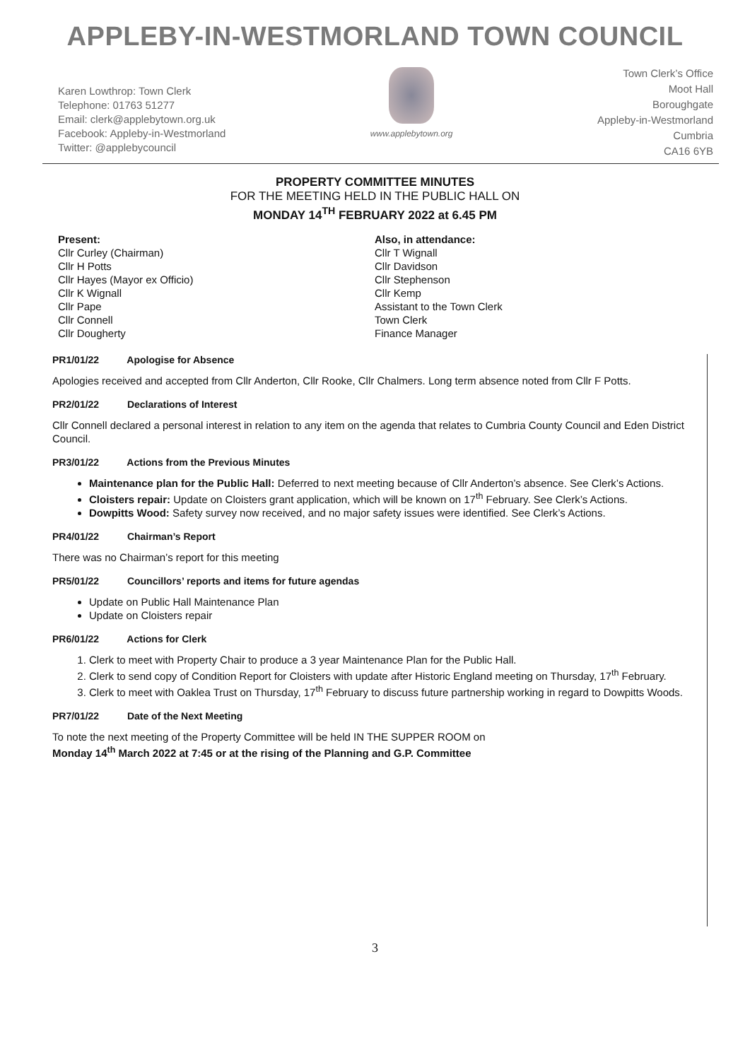APPLEBY-IN-WESTMORLAND TOWN COUNCIL
Karen Lowthrop: Town Clerk
Telephone: 01763 51277
Email: clerk@applebytown.org.uk
Facebook: Appleby-in-Westmorland
Twitter: @applebycouncil
www.applebytown.org
Town Clerk’s Office
Moot Hall
Boroughgate
Appleby-in-Westmorland
Cumbria
CA16 6YB
PROPERTY COMMITTEE MINUTES
FOR THE MEETING HELD IN THE PUBLIC HALL ON
MONDAY 14<sup>TH</sup> FEBRUARY 2022 at 6.45 PM
Present:
Cllr Curley (Chairman)
Cllr H Potts
Cllr Hayes (Mayor ex Officio)
Cllr K Wignall
Cllr Pape
Cllr Connell
Cllr Dougherty
Also, in attendance:
Cllr T Wignall
Cllr Davidson
Cllr Stephenson
Cllr Kemp
Assistant to the Town Clerk
Town Clerk
Finance Manager
PR1/01/22 Apologise for Absence
Apologies received and accepted from Cllr Anderton, Cllr Rooke, Cllr Chalmers. Long term absence noted from Cllr F Potts.
PR2/01/22 Declarations of Interest
Cllr Connell declared a personal interest in relation to any item on the agenda that relates to Cumbria County Council and Eden District Council.
PR3/01/22 Actions from the Previous Minutes
Maintenance plan for the Public Hall: Deferred to next meeting because of Cllr Anderton’s absence. See Clerk’s Actions.
Cloisters repair: Update on Cloisters grant application, which will be known on 17<sup>th</sup> February. See Clerk’s Actions.
Dowpitts Wood: Safety survey now received, and no major safety issues were identified. See Clerk’s Actions.
PR4/01/22 Chairman’s Report
There was no Chairman’s report for this meeting
PR5/01/22 Councillors’ reports and items for future agendas
Update on Public Hall Maintenance Plan
Update on Cloisters repair
PR6/01/22 Actions for Clerk
1. Clerk to meet with Property Chair to produce a 3 year Maintenance Plan for the Public Hall.
2. Clerk to send copy of Condition Report for Cloisters with update after Historic England meeting on Thursday, 17<sup>th</sup> February.
3. Clerk to meet with Oaklea Trust on Thursday, 17<sup>th</sup> February to discuss future partnership working in regard to Dowpitts Woods.
PR7/01/22 Date of the Next Meeting
To note the next meeting of the Property Committee will be held IN THE SUPPER ROOM on
Monday 14<sup>th</sup> March 2022 at 7:45 or at the rising of the Planning and G.P. Committee
3